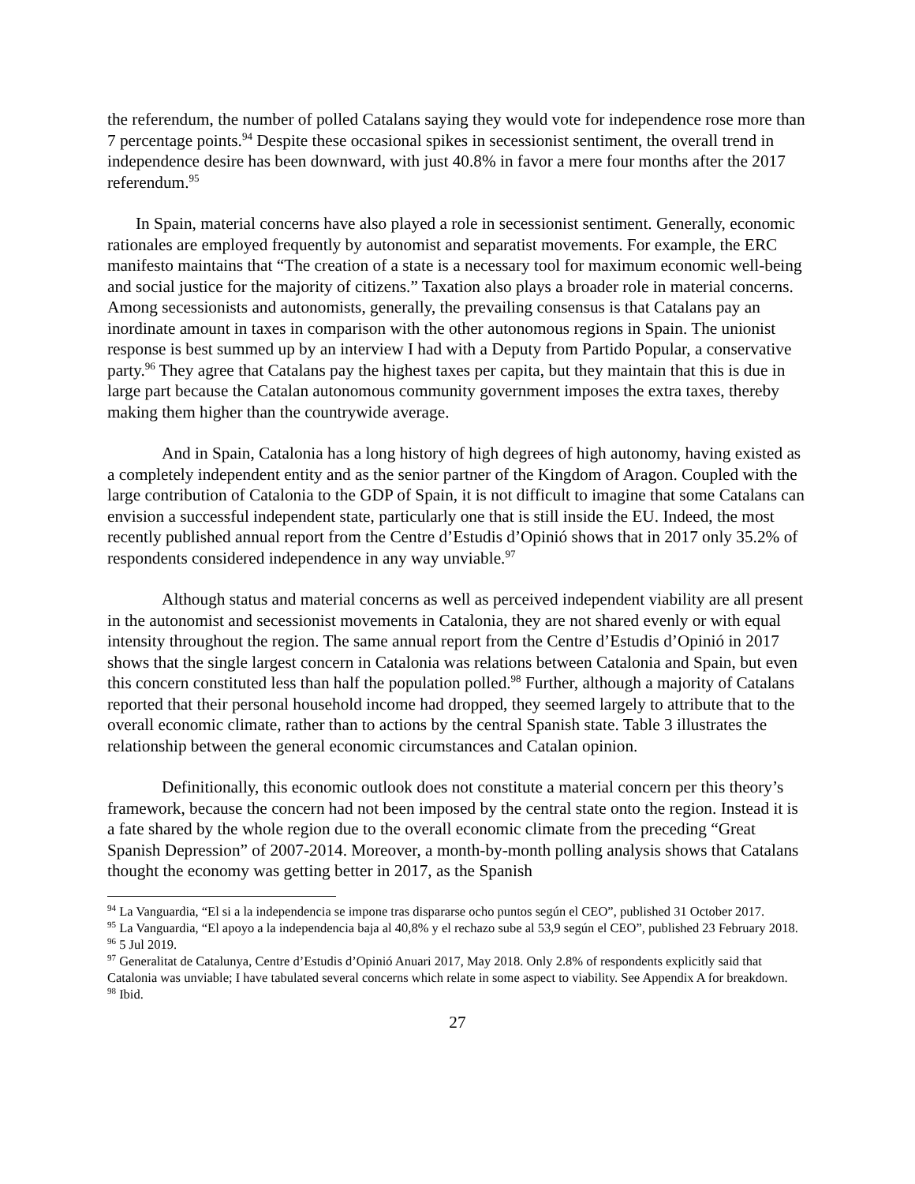the referendum, the number of polled Catalans saying they would vote for independence rose more than 7 percentage points.<sup>94</sup> Despite these occasional spikes in secessionist sentiment, the overall trend in independence desire has been downward, with just 40.8% in favor a mere four months after the 2017 referendum.<sup>95</sup>
In Spain, material concerns have also played a role in secessionist sentiment. Generally, economic rationales are employed frequently by autonomist and separatist movements. For example, the ERC manifesto maintains that “The creation of a state is a necessary tool for maximum economic well-being and social justice for the majority of citizens.” Taxation also plays a broader role in material concerns. Among secessionists and autonomists, generally, the prevailing consensus is that Catalans pay an inordinate amount in taxes in comparison with the other autonomous regions in Spain. The unionist response is best summed up by an interview I had with a Deputy from Partido Popular, a conservative party.<sup>96</sup> They agree that Catalans pay the highest taxes per capita, but they maintain that this is due in large part because the Catalan autonomous community government imposes the extra taxes, thereby making them higher than the countrywide average.
And in Spain, Catalonia has a long history of high degrees of high autonomy, having existed as a completely independent entity and as the senior partner of the Kingdom of Aragon. Coupled with the large contribution of Catalonia to the GDP of Spain, it is not difficult to imagine that some Catalans can envision a successful independent state, particularly one that is still inside the EU. Indeed, the most recently published annual report from the Centre d’Estudis d’Opinió shows that in 2017 only 35.2% of respondents considered independence in any way unviable.<sup>97</sup>
Although status and material concerns as well as perceived independent viability are all present in the autonomist and secessionist movements in Catalonia, they are not shared evenly or with equal intensity throughout the region. The same annual report from the Centre d’Estudis d’Opinió in 2017 shows that the single largest concern in Catalonia was relations between Catalonia and Spain, but even this concern constituted less than half the population polled.<sup>98</sup> Further, although a majority of Catalans reported that their personal household income had dropped, they seemed largely to attribute that to the overall economic climate, rather than to actions by the central Spanish state. Table 3 illustrates the relationship between the general economic circumstances and Catalan opinion.
Definitionally, this economic outlook does not constitute a material concern per this theory’s framework, because the concern had not been imposed by the central state onto the region. Instead it is a fate shared by the whole region due to the overall economic climate from the preceding “Great Spanish Depression” of 2007-2014. Moreover, a month-by-month polling analysis shows that Catalans thought the economy was getting better in 2017, as the Spanish
<sup>94</sup> La Vanguardia, “El si a la independencia se impone tras dispararse ocho puntos según el CEO”, published 31 October 2017.
<sup>95</sup> La Vanguardia, “El apoyo a la independencia baja al 40,8% y el rechazo sube al 53,9 según el CEO”, published 23 February 2018.
<sup>96</sup> 5 Jul 2019.
<sup>97</sup> Generalitat de Catalunya, Centre d’Estudis d’Opinió Anuari 2017, May 2018. Only 2.8% of respondents explicitly said that Catalonia was unviable; I have tabulated several concerns which relate in some aspect to viability. See Appendix A for breakdown.
<sup>98</sup> Ibid.
27